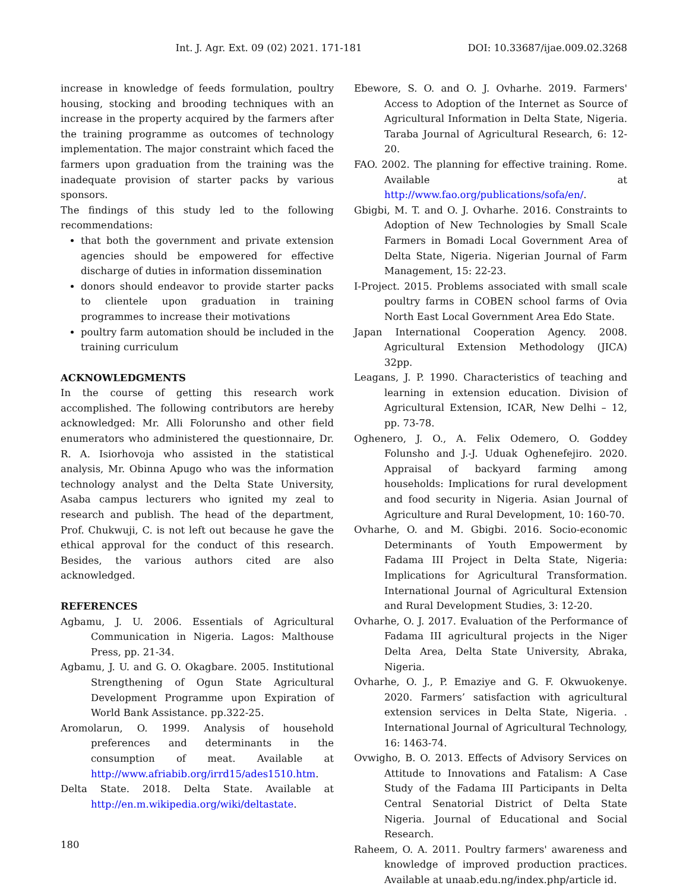Int. J. Agr. Ext. 09 (02) 2021. 171-181 DOI: 10.33687/ijae.009.02.3268
increase in knowledge of feeds formulation, poultry housing, stocking and brooding techniques with an increase in the property acquired by the farmers after the training programme as outcomes of technology implementation. The major constraint which faced the farmers upon graduation from the training was the inadequate provision of starter packs by various sponsors.
The findings of this study led to the following recommendations:
that both the government and private extension agencies should be empowered for effective discharge of duties in information dissemination
donors should endeavor to provide starter packs to clientele upon graduation in training programmes to increase their motivations
poultry farm automation should be included in the training curriculum
ACKNOWLEDGMENTS
In the course of getting this research work accomplished. The following contributors are hereby acknowledged: Mr. Alli Folorunsho and other field enumerators who administered the questionnaire, Dr. R. A. Isiorhovoja who assisted in the statistical analysis, Mr. Obinna Apugo who was the information technology analyst and the Delta State University, Asaba campus lecturers who ignited my zeal to research and publish. The head of the department, Prof. Chukwuji, C. is not left out because he gave the ethical approval for the conduct of this research. Besides, the various authors cited are also acknowledged.
REFERENCES
Agbamu, J. U. 2006. Essentials of Agricultural Communication in Nigeria. Lagos: Malthouse Press, pp. 21-34.
Agbamu, J. U. and G. O. Okagbare. 2005. Institutional Strengthening of Ogun State Agricultural Development Programme upon Expiration of World Bank Assistance. pp.322-25.
Aromolarun, O. 1999. Analysis of household preferences and determinants in the consumption of meat. Available at http://www.afriabib.org/irrd15/ades1510.htm.
Delta State. 2018. Delta State. Available at http://en.m.wikipedia.org/wiki/deltastate.
Ebewore, S. O. and O. J. Ovharhe. 2019. Farmers' Access to Adoption of the Internet as Source of Agricultural Information in Delta State, Nigeria. Taraba Journal of Agricultural Research, 6: 12-20.
FAO. 2002. The planning for effective training. Rome. Available at http://www.fao.org/publications/sofa/en/.
Gbigbi, M. T. and O. J. Ovharhe. 2016. Constraints to Adoption of New Technologies by Small Scale Farmers in Bomadi Local Government Area of Delta State, Nigeria. Nigerian Journal of Farm Management, 15: 22-23.
I-Project. 2015. Problems associated with small scale poultry farms in COBEN school farms of Ovia North East Local Government Area Edo State.
Japan International Cooperation Agency. 2008. Agricultural Extension Methodology (JICA) 32pp.
Leagans, J. P. 1990. Characteristics of teaching and learning in extension education. Division of Agricultural Extension, ICAR, New Delhi – 12, pp. 73-78.
Oghenero, J. O., A. Felix Odemero, O. Goddey Folunsho and J.-J. Uduak Oghenefejiro. 2020. Appraisal of backyard farming among households: Implications for rural development and food security in Nigeria. Asian Journal of Agriculture and Rural Development, 10: 160-70.
Ovharhe, O. and M. Gbigbi. 2016. Socio-economic Determinants of Youth Empowerment by Fadama III Project in Delta State, Nigeria: Implications for Agricultural Transformation. International Journal of Agricultural Extension and Rural Development Studies, 3: 12-20.
Ovharhe, O. J. 2017. Evaluation of the Performance of Fadama III agricultural projects in the Niger Delta Area, Delta State University, Abraka, Nigeria.
Ovharhe, O. J., P. Emaziye and G. F. Okwuokenye. 2020. Farmers’ satisfaction with agricultural extension services in Delta State, Nigeria. . International Journal of Agricultural Technology, 16: 1463-74.
Ovwigho, B. O. 2013. Effects of Advisory Services on Attitude to Innovations and Fatalism: A Case Study of the Fadama III Participants in Delta Central Senatorial District of Delta State Nigeria. Journal of Educational and Social Research.
Raheem, O. A. 2011. Poultry farmers' awareness and knowledge of improved production practices. Available at unaab.edu.ng/index.php/article id.
180